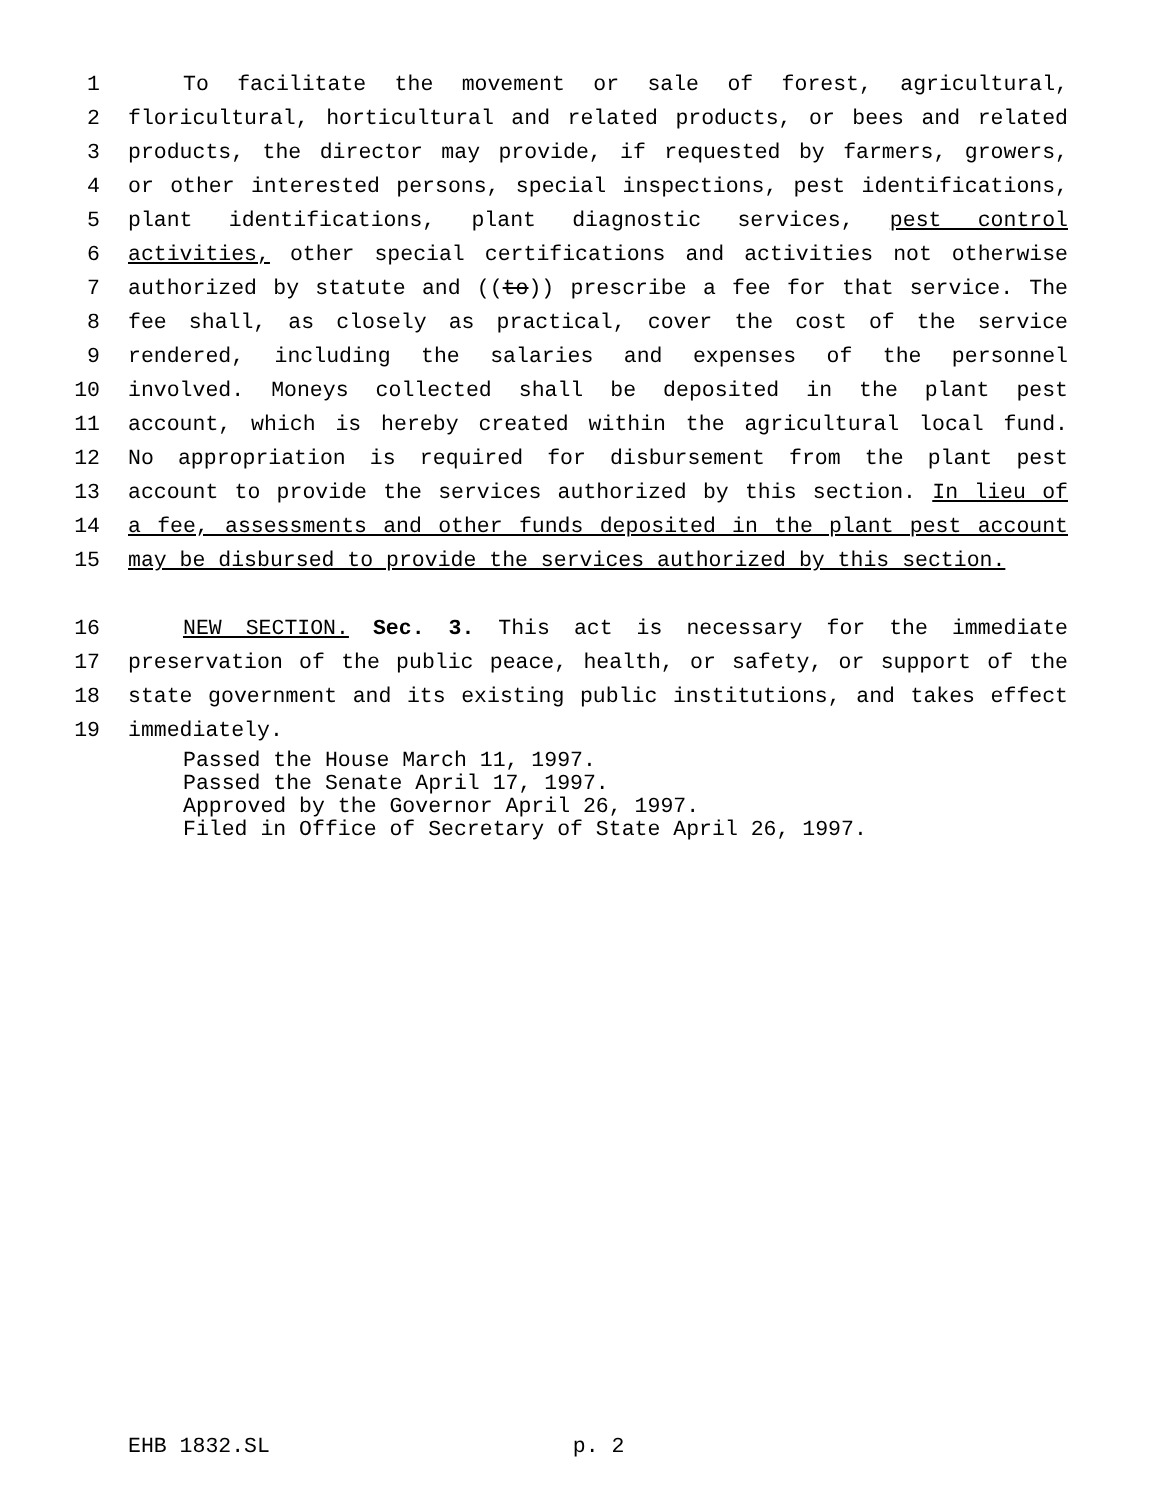1 To facilitate the movement or sale of forest, agricultural,
2 floricultural, horticultural and related products, or bees and related
3 products, the director may provide, if requested by farmers, growers,
4 or other interested persons, special inspections, pest identifications,
5 plant identifications, plant diagnostic services, pest control
6 activities, other special certifications and activities not otherwise
7 authorized by statute and ((to)) prescribe a fee for that service. The
8 fee shall, as closely as practical, cover the cost of the service
9 rendered, including the salaries and expenses of the personnel
10 involved. Moneys collected shall be deposited in the plant pest
11 account, which is hereby created within the agricultural local fund.
12 No appropriation is required for disbursement from the plant pest
13 account to provide the services authorized by this section. In lieu of
14 a fee, assessments and other funds deposited in the plant pest account
15 may be disbursed to provide the services authorized by this section.
16 NEW SECTION. Sec. 3. This act is necessary for the immediate
17 preservation of the public peace, health, or safety, or support of the
18 state government and its existing public institutions, and takes effect
19 immediately.
Passed the House March 11, 1997.
Passed the Senate April 17, 1997.
Approved by the Governor April 26, 1997.
Filed in Office of Secretary of State April 26, 1997.
EHB 1832.SL p. 2